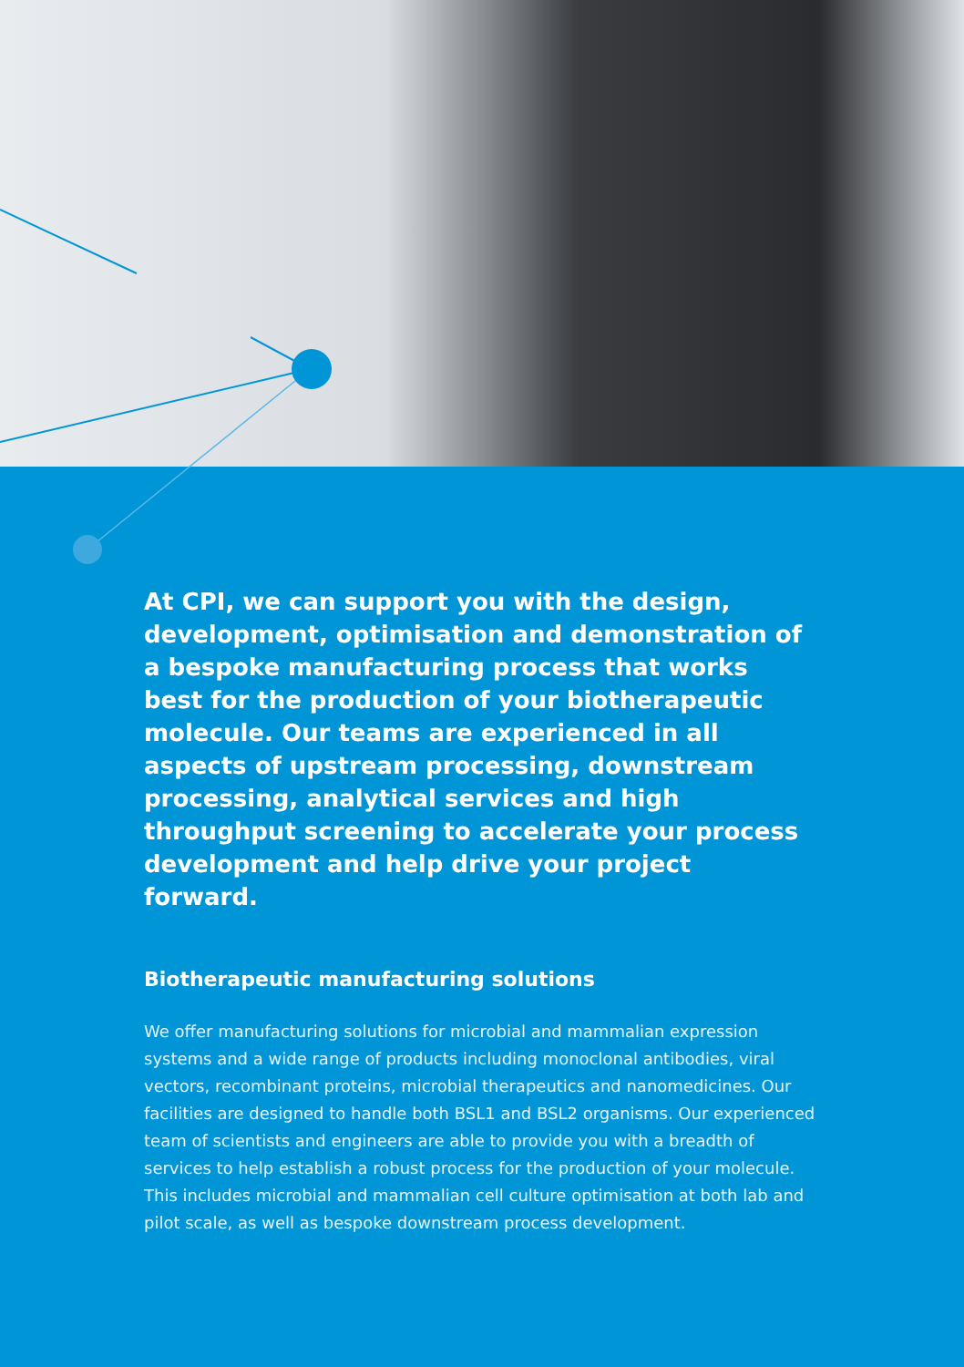At CPI, we can support you with the design, development, optimisation and demonstration of a bespoke manufacturing process that works best for the production of your biotherapeutic molecule. Our teams are experienced in all aspects of upstream processing, downstream processing, analytical services and high throughput screening to accelerate your process development and help drive your project forward.
Biotherapeutic manufacturing solutions
We offer manufacturing solutions for microbial and mammalian expression systems and a wide range of products including monoclonal antibodies, viral vectors, recombinant proteins, microbial therapeutics and nanomedicines. Our facilities are designed to handle both BSL1 and BSL2 organisms. Our experienced team of scientists and engineers are able to provide you with a breadth of services to help establish a robust process for the production of your molecule. This includes microbial and mammalian cell culture optimisation at both lab and pilot scale, as well as bespoke downstream process development.